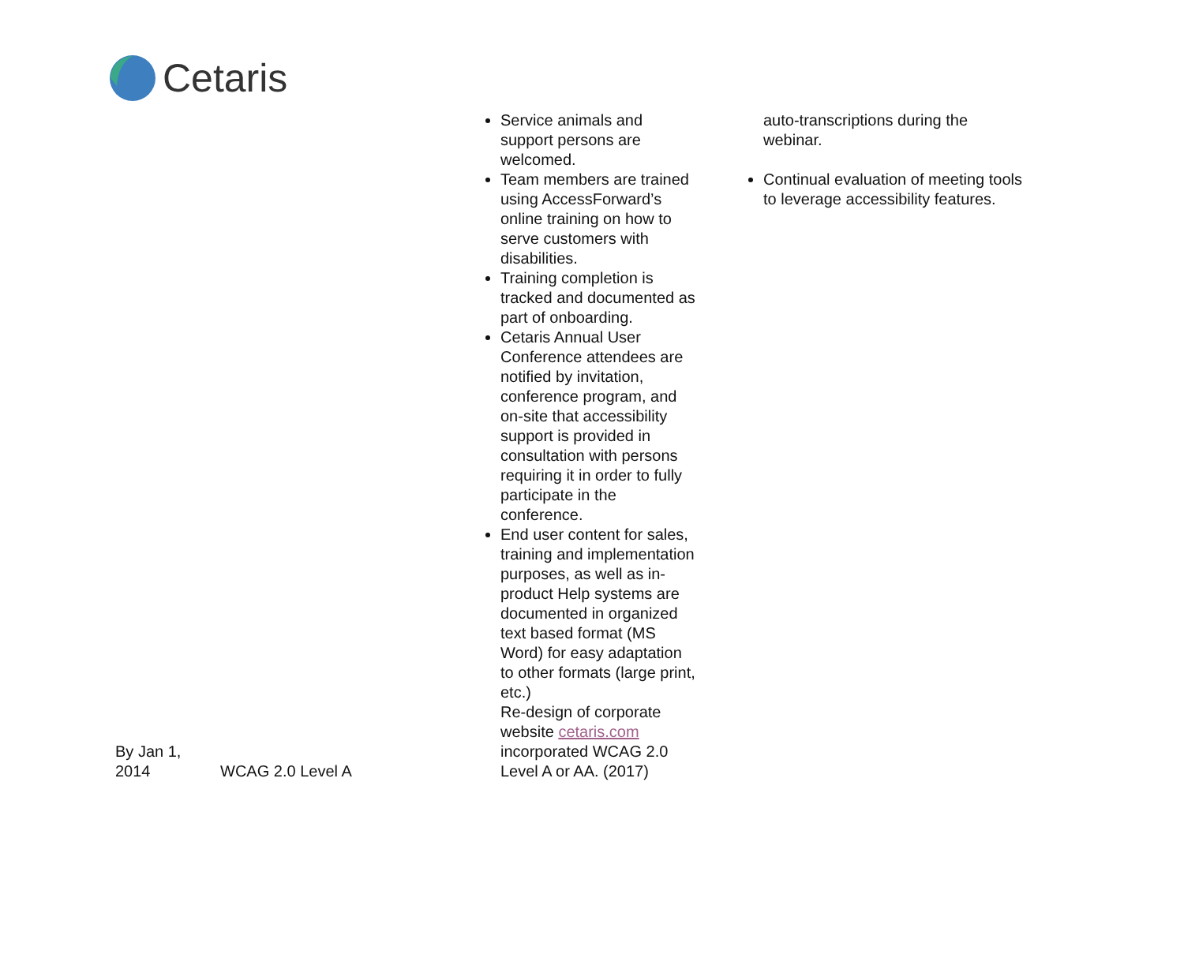Cetaris
| By Jan 1, 2014 | WCAG 2.0 Level A | Service animals and support persons are welcomed. Team members are trained using AccessForward’s online training on how to serve customers with disabilities. Training completion is tracked and documented as part of onboarding. Cetaris Annual User Conference attendees are notified by invitation, conference program, and on-site that accessibility support is provided in consultation with persons requiring it in order to fully participate in the conference. End user content for sales, training and implementation purposes, as well as in-product Help systems are documented in organized text based format (MS Word) for easy adaptation to other formats (large print, etc.) Re-design of corporate website cetaris.com incorporated WCAG 2.0 Level A or AA. (2017) | auto-transcriptions during the webinar. Continual evaluation of meeting tools to leverage accessibility features. |